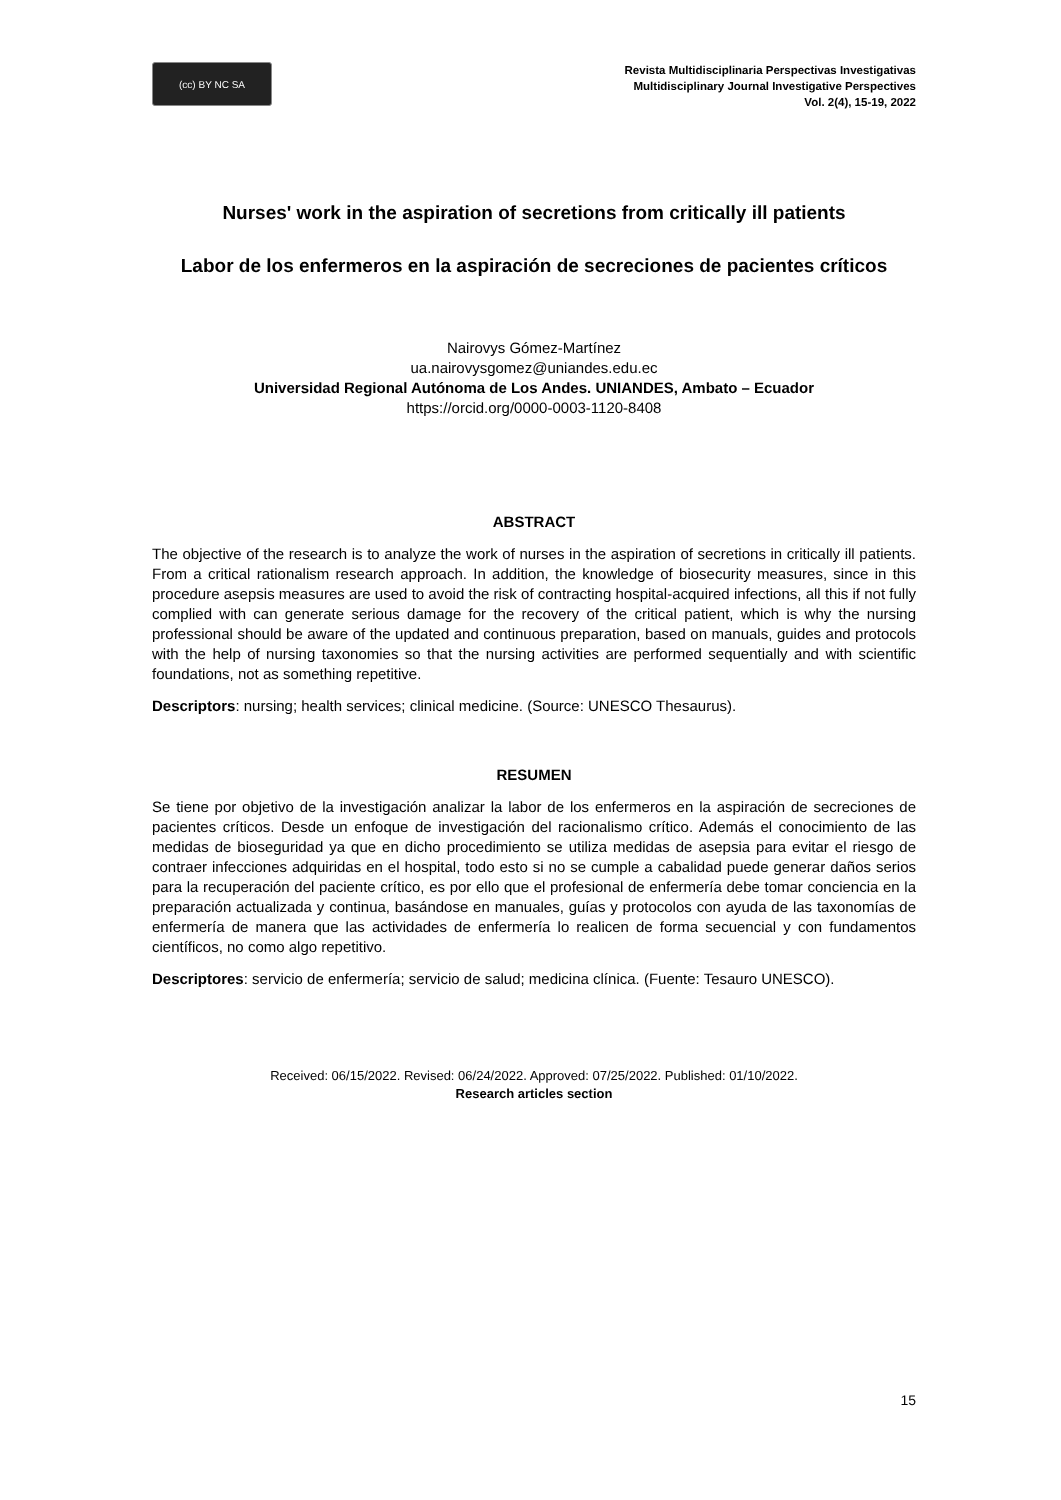(cc) BY NC SA
Revista Multidisciplinaria Perspectivas Investigativas
Multidisciplinary Journal Investigative Perspectives
Vol. 2(4), 15-19, 2022
Nurses' work in the aspiration of secretions from critically ill patients
Labor de los enfermeros en la aspiración de secreciones de pacientes críticos
Nairovys Gómez-Martínez
ua.nairovysgomez@uniandes.edu.ec
Universidad Regional Autónoma de Los Andes. UNIANDES, Ambato – Ecuador
https://orcid.org/0000-0003-1120-8408
ABSTRACT
The objective of the research is to analyze the work of nurses in the aspiration of secretions in critically ill patients. From a critical rationalism research approach. In addition, the knowledge of biosecurity measures, since in this procedure asepsis measures are used to avoid the risk of contracting hospital-acquired infections, all this if not fully complied with can generate serious damage for the recovery of the critical patient, which is why the nursing professional should be aware of the updated and continuous preparation, based on manuals, guides and protocols with the help of nursing taxonomies so that the nursing activities are performed sequentially and with scientific foundations, not as something repetitive.
Descriptors: nursing; health services; clinical medicine. (Source: UNESCO Thesaurus).
RESUMEN
Se tiene por objetivo de la investigación analizar la labor de los enfermeros en la aspiración de secreciones de pacientes críticos. Desde un enfoque de investigación del racionalismo crítico. Además el conocimiento de las medidas de bioseguridad ya que en dicho procedimiento se utiliza medidas de asepsia para evitar el riesgo de contraer infecciones adquiridas en el hospital, todo esto si no se cumple a cabalidad puede generar daños serios para la recuperación del paciente crítico, es por ello que el profesional de enfermería debe tomar conciencia en la preparación actualizada y continua, basándose en manuales, guías y protocolos con ayuda de las taxonomías de enfermería de manera que las actividades de enfermería lo realicen de forma secuencial y con fundamentos científicos, no como algo repetitivo.
Descriptores: servicio de enfermería; servicio de salud; medicina clínica. (Fuente: Tesauro UNESCO).
Received: 06/15/2022. Revised: 06/24/2022. Approved: 07/25/2022. Published: 01/10/2022.
Research articles section
15